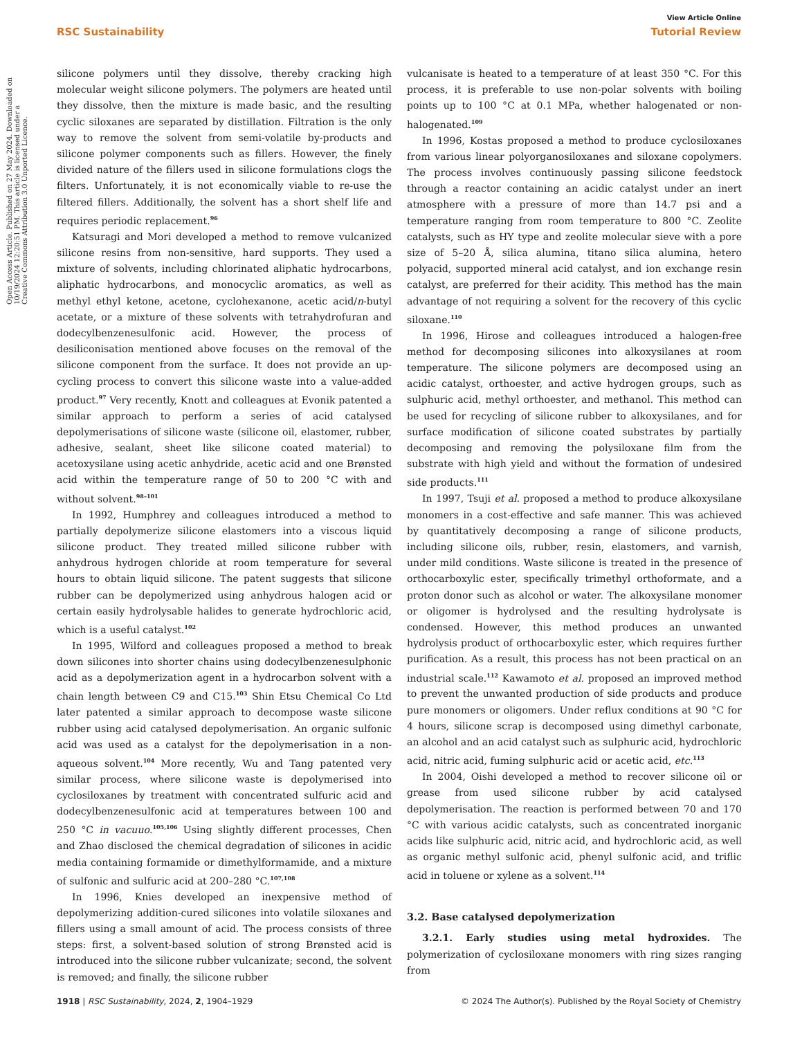View Article Online
RSC Sustainability Tutorial Review
Open Access Article. Published on 27 May 2024. Downloaded on 10/19/2024 12:20:51 PM. This article is licensed under a Creative Commons Attribution 3.0 Unported Licence.
silicone polymers until they dissolve, thereby cracking high molecular weight silicone polymers. The polymers are heated until they dissolve, then the mixture is made basic, and the resulting cyclic siloxanes are separated by distillation. Filtration is the only way to remove the solvent from semi-volatile by-products and silicone polymer components such as fillers. However, the finely divided nature of the fillers used in silicone formulations clogs the filters. Unfortunately, it is not economically viable to re-use the filtered fillers. Additionally, the solvent has a short shelf life and requires periodic replacement.<sup>96</sup>
Katsuragi and Mori developed a method to remove vulcanized silicone resins from non-sensitive, hard supports. They used a mixture of solvents, including chlorinated aliphatic hydrocarbons, aliphatic hydrocarbons, and monocyclic aromatics, as well as methyl ethyl ketone, acetone, cyclohexanone, acetic acid/n-butyl acetate, or a mixture of these solvents with tetrahydrofuran and dodecylbenzenesulfonic acid. However, the process of desiliconisation mentioned above focuses on the removal of the silicone component from the surface. It does not provide an up-cycling process to convert this silicone waste into a value-added product.<sup>97</sup> Very recently, Knott and colleagues at Evonik patented a similar approach to perform a series of acid catalysed depolymerisations of silicone waste (silicone oil, elastomer, rubber, adhesive, sealant, sheet like silicone coated material) to acetoxysilane using acetic anhydride, acetic acid and one Brønsted acid within the temperature range of 50 to 200 °C with and without solvent.<sup>98–101</sup>
In 1992, Humphrey and colleagues introduced a method to partially depolymerize silicone elastomers into a viscous liquid silicone product. They treated milled silicone rubber with anhydrous hydrogen chloride at room temperature for several hours to obtain liquid silicone. The patent suggests that silicone rubber can be depolymerized using anhydrous halogen acid or certain easily hydrolysable halides to generate hydrochloric acid, which is a useful catalyst.<sup>102</sup>
In 1995, Wilford and colleagues proposed a method to break down silicones into shorter chains using dodecylbenzenesulphonic acid as a depolymerization agent in a hydrocarbon solvent with a chain length between C9 and C15.<sup>103</sup> Shin Etsu Chemical Co Ltd later patented a similar approach to decompose waste silicone rubber using acid catalysed depolymerisation. An organic sulfonic acid was used as a catalyst for the depolymerisation in a non-aqueous solvent.<sup>104</sup> More recently, Wu and Tang patented very similar process, where silicone waste is depolymerised into cyclosiloxanes by treatment with concentrated sulfuric acid and dodecylbenzenesulfonic acid at temperatures between 100 and 250 °C in vacuuo.<sup>105,106</sup> Using slightly different processes, Chen and Zhao disclosed the chemical degradation of silicones in acidic media containing formamide or dimethylformamide, and a mixture of sulfonic and sulfuric acid at 200–280 °C.<sup>107,108</sup>
In 1996, Knies developed an inexpensive method of depolymerizing addition-cured silicones into volatile siloxanes and fillers using a small amount of acid. The process consists of three steps: first, a solvent-based solution of strong Brønsted acid is introduced into the silicone rubber vulcanizate; second, the solvent is removed; and finally, the silicone rubber
vulcanisate is heated to a temperature of at least 350 °C. For this process, it is preferable to use non-polar solvents with boiling points up to 100 °C at 0.1 MPa, whether halogenated or non-halogenated.<sup>109</sup>
In 1996, Kostas proposed a method to produce cyclosiloxanes from various linear polyorganosiloxanes and siloxane copolymers. The process involves continuously passing silicone feedstock through a reactor containing an acidic catalyst under an inert atmosphere with a pressure of more than 14.7 psi and a temperature ranging from room temperature to 800 °C. Zeolite catalysts, such as HY type and zeolite molecular sieve with a pore size of 5–20 Å, silica alumina, titano silica alumina, hetero polyacid, supported mineral acid catalyst, and ion exchange resin catalyst, are preferred for their acidity. This method has the main advantage of not requiring a solvent for the recovery of this cyclic siloxane.<sup>110</sup>
In 1996, Hirose and colleagues introduced a halogen-free method for decomposing silicones into alkoxysilanes at room temperature. The silicone polymers are decomposed using an acidic catalyst, orthoester, and active hydrogen groups, such as sulphuric acid, methyl orthoester, and methanol. This method can be used for recycling of silicone rubber to alkoxysilanes, and for surface modification of silicone coated substrates by partially decomposing and removing the polysiloxane film from the substrate with high yield and without the formation of undesired side products.<sup>111</sup>
In 1997, Tsuji et al. proposed a method to produce alkoxysilane monomers in a cost-effective and safe manner. This was achieved by quantitatively decomposing a range of silicone products, including silicone oils, rubber, resin, elastomers, and varnish, under mild conditions. Waste silicone is treated in the presence of orthocarboxylic ester, specifically trimethyl orthoformate, and a proton donor such as alcohol or water. The alkoxysilane monomer or oligomer is hydrolysed and the resulting hydrolysate is condensed. However, this method produces an unwanted hydrolysis product of orthocarboxylic ester, which requires further purification. As a result, this process has not been practical on an industrial scale.<sup>112</sup> Kawamoto et al. proposed an improved method to prevent the unwanted production of side products and produce pure monomers or oligomers. Under reflux conditions at 90 °C for 4 hours, silicone scrap is decomposed using dimethyl carbonate, an alcohol and an acid catalyst such as sulphuric acid, hydrochloric acid, nitric acid, fuming sulphuric acid or acetic acid, etc.<sup>113</sup>
In 2004, Oishi developed a method to recover silicone oil or grease from used silicone rubber by acid catalysed depolymerisation. The reaction is performed between 70 and 170 °C with various acidic catalysts, such as concentrated inorganic acids like sulphuric acid, nitric acid, and hydrochloric acid, as well as organic methyl sulfonic acid, phenyl sulfonic acid, and triflic acid in toluene or xylene as a solvent.<sup>114</sup>
3.2. Base catalysed depolymerization
3.2.1. Early studies using metal hydroxides. The polymerization of cyclosiloxane monomers with ring sizes ranging from
1918 | RSC Sustainability, 2024, 2, 1904–1929 © 2024 The Author(s). Published by the Royal Society of Chemistry